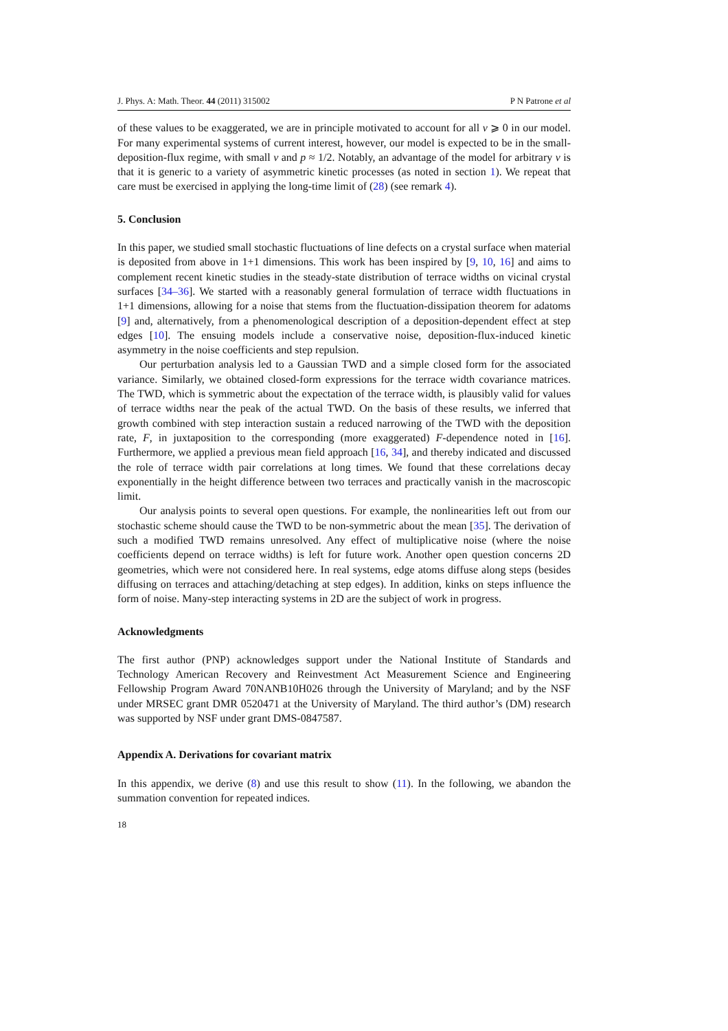J. Phys. A: Math. Theor. 44 (2011) 315002 P N Patrone et al
of these values to be exaggerated, we are in principle motivated to account for all ν ⩾ 0 in our model. For many experimental systems of current interest, however, our model is expected to be in the small-deposition-flux regime, with small ν and p ≈ 1/2. Notably, an advantage of the model for arbitrary ν is that it is generic to a variety of asymmetric kinetic processes (as noted in section 1). We repeat that care must be exercised in applying the long-time limit of (28) (see remark 4).
5. Conclusion
In this paper, we studied small stochastic fluctuations of line defects on a crystal surface when material is deposited from above in 1+1 dimensions. This work has been inspired by [9, 10, 16] and aims to complement recent kinetic studies in the steady-state distribution of terrace widths on vicinal crystal surfaces [34–36]. We started with a reasonably general formulation of terrace width fluctuations in 1+1 dimensions, allowing for a noise that stems from the fluctuation-dissipation theorem for adatoms [9] and, alternatively, from a phenomenological description of a deposition-dependent effect at step edges [10]. The ensuing models include a conservative noise, deposition-flux-induced kinetic asymmetry in the noise coefficients and step repulsion.
Our perturbation analysis led to a Gaussian TWD and a simple closed form for the associated variance. Similarly, we obtained closed-form expressions for the terrace width covariance matrices. The TWD, which is symmetric about the expectation of the terrace width, is plausibly valid for values of terrace widths near the peak of the actual TWD. On the basis of these results, we inferred that growth combined with step interaction sustain a reduced narrowing of the TWD with the deposition rate, F, in juxtaposition to the corresponding (more exaggerated) F-dependence noted in [16]. Furthermore, we applied a previous mean field approach [16, 34], and thereby indicated and discussed the role of terrace width pair correlations at long times. We found that these correlations decay exponentially in the height difference between two terraces and practically vanish in the macroscopic limit.
Our analysis points to several open questions. For example, the nonlinearities left out from our stochastic scheme should cause the TWD to be non-symmetric about the mean [35]. The derivation of such a modified TWD remains unresolved. Any effect of multiplicative noise (where the noise coefficients depend on terrace widths) is left for future work. Another open question concerns 2D geometries, which were not considered here. In real systems, edge atoms diffuse along steps (besides diffusing on terraces and attaching/detaching at step edges). In addition, kinks on steps influence the form of noise. Many-step interacting systems in 2D are the subject of work in progress.
Acknowledgments
The first author (PNP) acknowledges support under the National Institute of Standards and Technology American Recovery and Reinvestment Act Measurement Science and Engineering Fellowship Program Award 70NANB10H026 through the University of Maryland; and by the NSF under MRSEC grant DMR 0520471 at the University of Maryland. The third author’s (DM) research was supported by NSF under grant DMS-0847587.
Appendix A. Derivations for covariant matrix
In this appendix, we derive (8) and use this result to show (11). In the following, we abandon the summation convention for repeated indices.
18